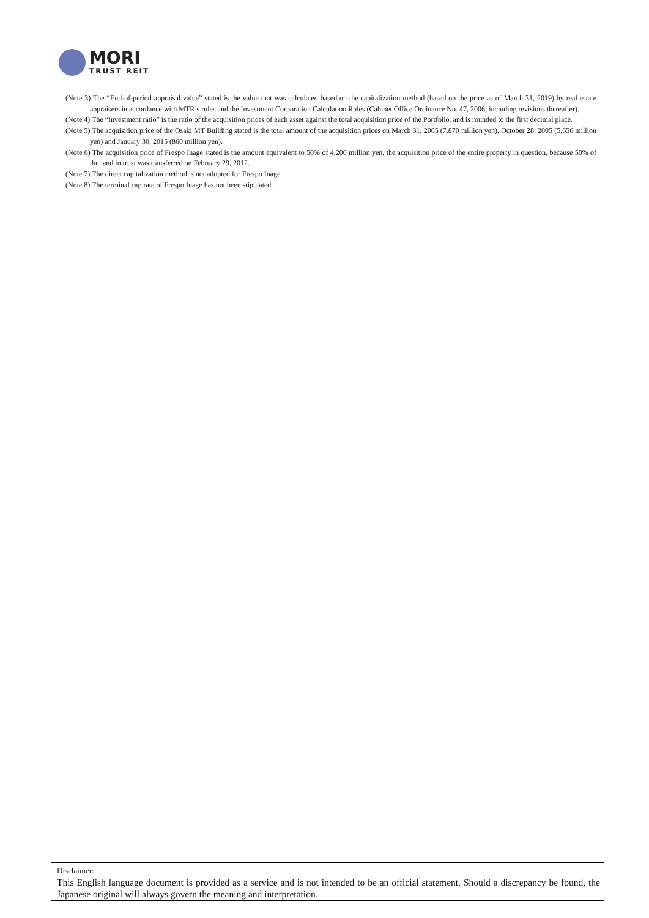MORI
TRUST REIT
(Note 3) The “End-of-period appraisal value” stated is the value that was calculated based on the capitalization method (based on the price as of March 31, 2019) by real estate appraisers in accordance with MTR’s rules and the Investment Corporation Calculation Rules (Cabinet Office Ordinance No. 47, 2006; including revisions thereafter).
(Note 4) The “Investment ratio” is the ratio of the acquisition prices of each asset against the total acquisition price of the Portfolio, and is rounded to the first decimal place.
(Note 5) The acquisition price of the Osaki MT Building stated is the total amount of the acquisition prices on March 31, 2005 (7,870 million yen), October 28, 2005 (5,656 million yen) and January 30, 2015 (860 million yen).
(Note 6) The acquisition price of Frespo Inage stated is the amount equivalent to 50% of 4,200 million yen, the acquisition price of the entire property in question, because 50% of the land in trust was transferred on February 29, 2012.
(Note 7) The direct capitalization method is not adopted for Frespo Inage.
(Note 8) The terminal cap rate of Frespo Inage has not been stipulated.
Disclaimer:
This English language document is provided as a service and is not intended to be an official statement. Should a discrepancy be found, the Japanese original will always govern the meaning and interpretation.